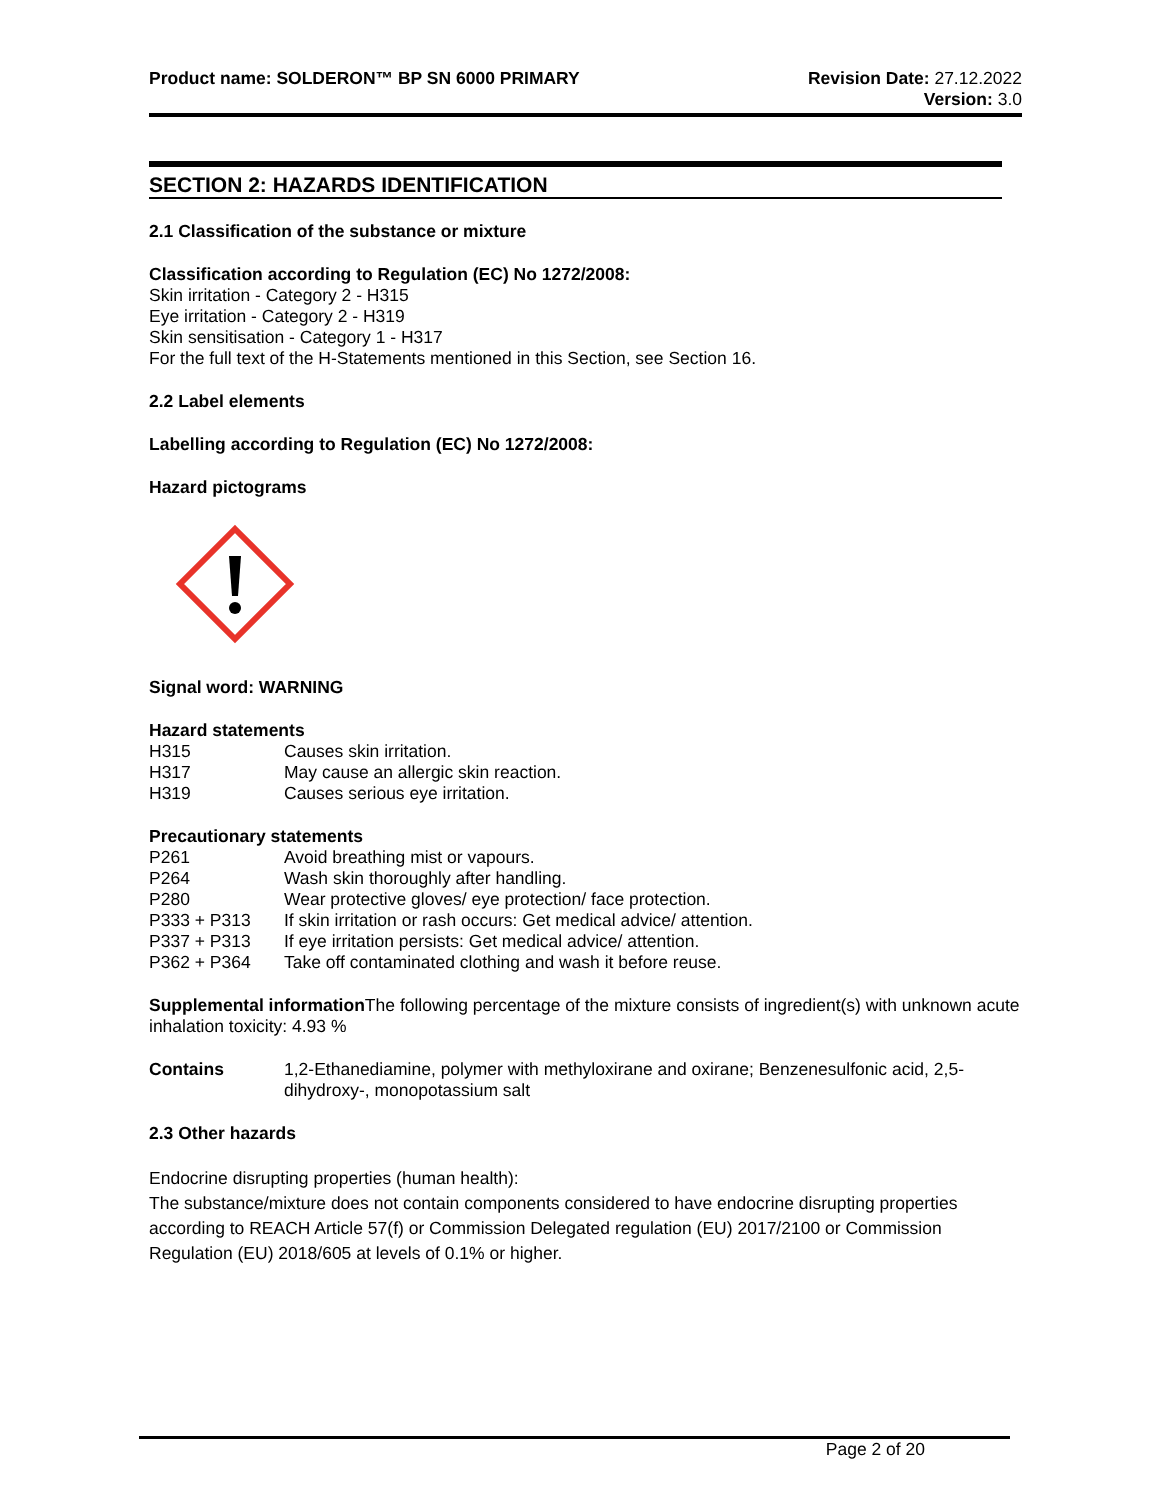Product name: SOLDERON™ BP SN 6000 PRIMARY
Revision Date: 27.12.2022
Version: 3.0
SECTION 2: HAZARDS IDENTIFICATION
2.1 Classification of the substance or mixture
Classification according to Regulation (EC) No 1272/2008:
Skin irritation - Category 2 - H315
Eye irritation - Category 2 - H319
Skin sensitisation - Category 1 - H317
For the full text of the H-Statements mentioned in this Section, see Section 16.
2.2 Label elements
Labelling according to Regulation (EC) No 1272/2008:
Hazard pictograms
Signal word: WARNING
Hazard statements
| H315 | Causes skin irritation. |
| H317 | May cause an allergic skin reaction. |
| H319 | Causes serious eye irritation. |
Precautionary statements
| P261 | Avoid breathing mist or vapours. |
| P264 | Wash skin thoroughly after handling. |
| P280 | Wear protective gloves/ eye protection/ face protection. |
| P333 + P313 | If skin irritation or rash occurs: Get medical advice/ attention. |
| P337 + P313 | If eye irritation persists: Get medical advice/ attention. |
| P362 + P364 | Take off contaminated clothing and wash it before reuse. |
Supplemental information The following percentage of the mixture consists of ingredient(s) with unknown acute inhalation toxicity: 4.93 %
| Contains | 1,2-Ethanediamine, polymer with methyloxirane and oxirane; Benzenesulfonic acid, 2,5-dihydroxy-, monopotassium salt |
2.3 Other hazards
Endocrine disrupting properties (human health):
The substance/mixture does not contain components considered to have endocrine disrupting properties according to REACH Article 57(f) or Commission Delegated regulation (EU) 2017/2100 or Commission Regulation (EU) 2018/605 at levels of 0.1% or higher.
Page 2 of 20